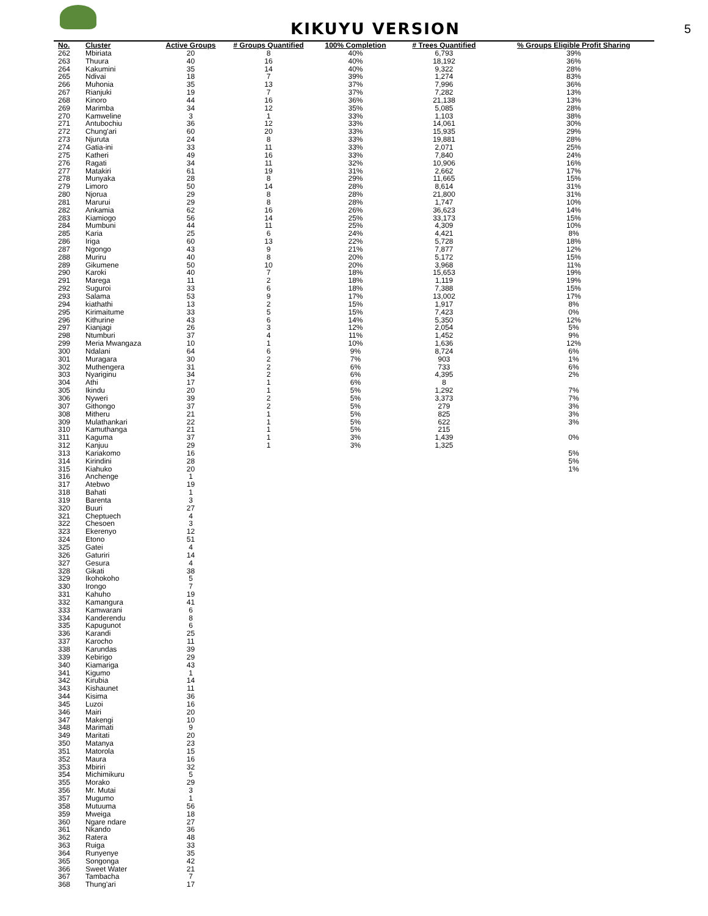KIKUYU VERSION
5
| No. | Cluster | Active Groups | # Groups Quantified | 100% Completion | # Trees Quantified | % Groups Eligible Profit Sharing |
| --- | --- | --- | --- | --- | --- | --- |
| 262 | Mbiriata | 20 | 8 | 40% | 6,793 | 39% |
| 263 | Thuura | 40 | 16 | 40% | 18,192 | 36% |
| 264 | Kakumini | 35 | 14 | 40% | 9,322 | 28% |
| 265 | Ndivai | 18 | 7 | 39% | 1,274 | 83% |
| 266 | Muhonia | 35 | 13 | 37% | 7,996 | 36% |
| 267 | Rianjuki | 19 | 7 | 37% | 7,282 | 13% |
| 268 | Kinoro | 44 | 16 | 36% | 21,138 | 13% |
| 269 | Marimba | 34 | 12 | 35% | 5,085 | 28% |
| 270 | Kamweline | 3 | 1 | 33% | 1,103 | 38% |
| 271 | Antubochiu | 36 | 12 | 33% | 14,061 | 30% |
| 272 | Chung'ari | 60 | 20 | 33% | 15,935 | 29% |
| 273 | Njuruta | 24 | 8 | 33% | 19,881 | 28% |
| 274 | Gatia-ini | 33 | 11 | 33% | 2,071 | 25% |
| 275 | Katheri | 49 | 16 | 33% | 7,840 | 24% |
| 276 | Ragati | 34 | 11 | 32% | 10,906 | 16% |
| 277 | Matakiri | 61 | 19 | 31% | 2,662 | 17% |
| 278 | Munyaka | 28 | 8 | 29% | 11,665 | 15% |
| 279 | Limoro | 50 | 14 | 28% | 8,614 | 31% |
| 280 | Njorua | 29 | 8 | 28% | 21,800 | 31% |
| 281 | Marurui | 29 | 8 | 28% | 1,747 | 10% |
| 282 | Ankamia | 62 | 16 | 26% | 36,623 | 14% |
| 283 | Kiamiogo | 56 | 14 | 25% | 33,173 | 15% |
| 284 | Mumbuni | 44 | 11 | 25% | 4,309 | 10% |
| 285 | Karia | 25 | 6 | 24% | 4,421 | 8% |
| 286 | Iriga | 60 | 13 | 22% | 5,728 | 18% |
| 287 | Ngongo | 43 | 9 | 21% | 7,877 | 12% |
| 288 | Muriru | 40 | 8 | 20% | 5,172 | 15% |
| 289 | Gikumene | 50 | 10 | 20% | 3,968 | 11% |
| 290 | Karoki | 40 | 7 | 18% | 15,653 | 19% |
| 291 | Marega | 11 | 2 | 18% | 1,119 | 19% |
| 292 | Suguroi | 33 | 6 | 18% | 7,388 | 15% |
| 293 | Salama | 53 | 9 | 17% | 13,002 | 17% |
| 294 | kiathathi | 13 | 2 | 15% | 1,917 | 8% |
| 295 | Kirimaitume | 33 | 5 | 15% | 7,423 | 0% |
| 296 | Kithurine | 43 | 6 | 14% | 5,350 | 12% |
| 297 | Kianjagi | 26 | 3 | 12% | 2,054 | 5% |
| 298 | Ntumburi | 37 | 4 | 11% | 1,452 | 9% |
| 299 | Meria Mwangaza | 10 | 1 | 10% | 1,636 | 12% |
| 300 | Ndalani | 64 | 6 | 9% | 8,724 | 6% |
| 301 | Muragara | 30 | 2 | 7% | 903 | 1% |
| 302 | Muthengera | 31 | 2 | 6% | 733 | 6% |
| 303 | Nyariginu | 34 | 2 | 6% | 4,395 | 2% |
| 304 | Athi | 17 | 1 | 6% | 8 | |
| 305 | Ikindu | 20 | 1 | 5% | 1,292 | 7% |
| 306 | Nyweri | 39 | 2 | 5% | 3,373 | 7% |
| 307 | Githongo | 37 | 2 | 5% | 279 | 3% |
| 308 | Mitheru | 21 | 1 | 5% | 825 | 3% |
| 309 | Mulathankari | 22 | 1 | 5% | 622 | 3% |
| 310 | Kamuthanga | 21 | 1 | 5% | 215 | |
| 311 | Kaguma | 37 | 1 | 3% | 1,439 | 0% |
| 312 | Kanjuu | 29 | 1 | 3% | 1,325 | |
| 313 | Kariakomo | 16 | | | | 5% |
| 314 | Kirindini | 28 | | | | 5% |
| 315 | Kiahuko | 20 | | | | 1% |
| 316 | Anchenge | 1 | | | | |
| 317 | Atebwo | 19 | | | | |
| 318 | Bahati | 1 | | | | |
| 319 | Barenta | 3 | | | | |
| 320 | Buuri | 27 | | | | |
| 321 | Cheptuech | 4 | | | | |
| 322 | Chesoen | 3 | | | | |
| 323 | Ekerenyo | 12 | | | | |
| 324 | Etono | 51 | | | | |
| 325 | Gatei | 4 | | | | |
| 326 | Gaturiri | 14 | | | | |
| 327 | Gesura | 4 | | | | |
| 328 | Gikati | 38 | | | | |
| 329 | Ikohokoho | 5 | | | | |
| 330 | Irongo | 7 | | | | |
| 331 | Kahuho | 19 | | | | |
| 332 | Kamangura | 41 | | | | |
| 333 | Kamwarani | 6 | | | | |
| 334 | Kanderendu | 8 | | | | |
| 335 | Kapugunot | 6 | | | | |
| 336 | Karandi | 25 | | | | |
| 337 | Karocho | 11 | | | | |
| 338 | Karundas | 39 | | | | |
| 339 | Kebirigo | 29 | | | | |
| 340 | Kiamariga | 43 | | | | |
| 341 | Kigumo | 1 | | | | |
| 342 | Kirubia | 14 | | | | |
| 343 | Kishaunet | 11 | | | | |
| 344 | Kisima | 36 | | | | |
| 345 | Luzoi | 16 | | | | |
| 346 | Mairi | 20 | | | | |
| 347 | Makengi | 10 | | | | |
| 348 | Marimati | 9 | | | | |
| 349 | Maritati | 20 | | | | |
| 350 | Matanya | 23 | | | | |
| 351 | Matorola | 15 | | | | |
| 352 | Maura | 16 | | | | |
| 353 | Mbiriri | 32 | | | | |
| 354 | Michimikuru | 5 | | | | |
| 355 | Morako | 29 | | | | |
| 356 | Mr. Mutai | 3 | | | | |
| 357 | Mugumo | 1 | | | | |
| 358 | Mutuuma | 56 | | | | |
| 359 | Mweiga | 18 | | | | |
| 360 | Ngare ndare | 27 | | | | |
| 361 | Nkando | 36 | | | | |
| 362 | Ratera | 48 | | | | |
| 363 | Ruiga | 33 | | | | |
| 364 | Runyenye | 35 | | | | |
| 365 | Songonga | 42 | | | | |
| 366 | Sweet Water | 21 | | | | |
| 367 | Tambacha | 7 | | | | |
| 368 | Thung'ari | 17 | | | | |